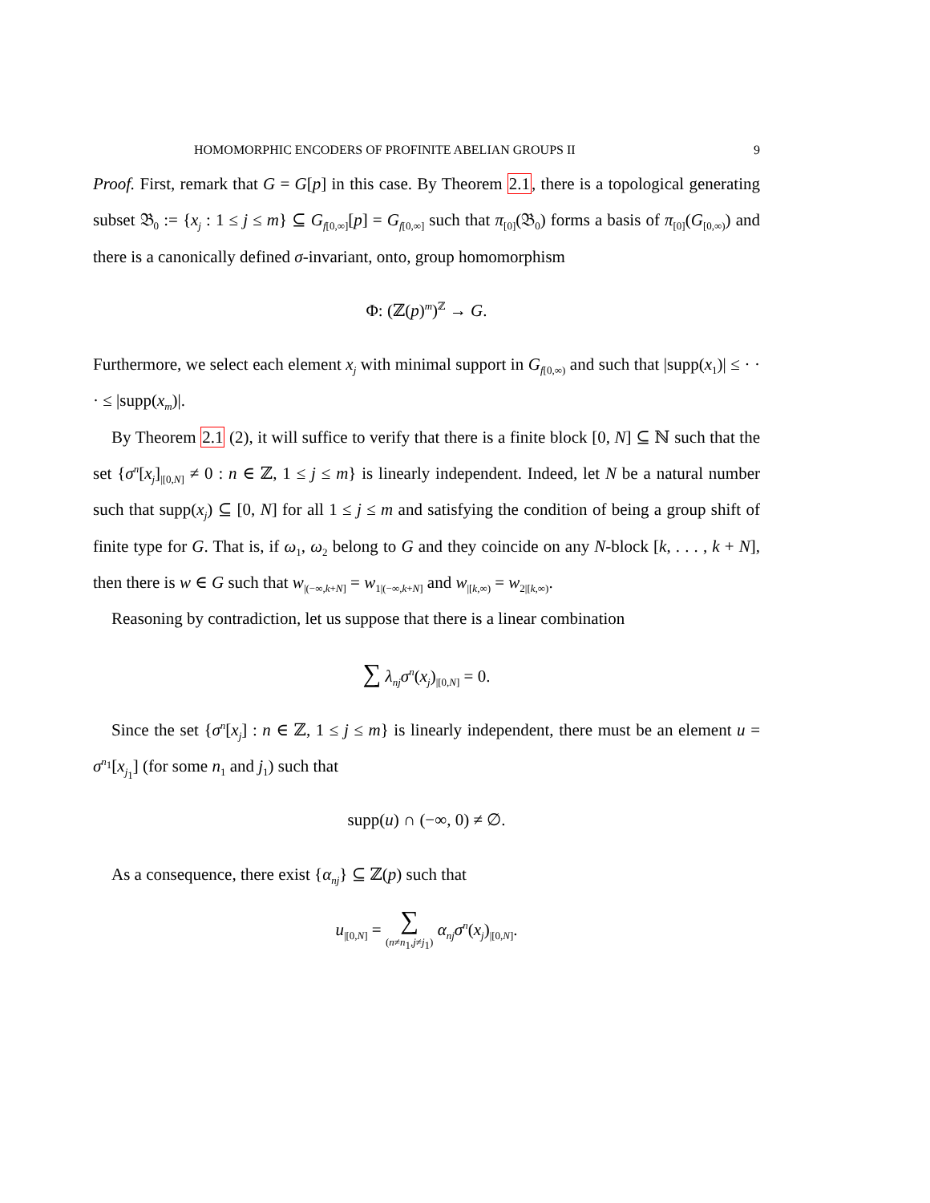HOMOMORPHIC ENCODERS OF PROFINITE ABELIAN GROUPS II 9
Proof. First, remark that G = G[p] in this case. By Theorem 2.1, there is a topological generating subset 𝔅<sub>0</sub> := {x<sub>j</sub> : 1 ≤ j ≤ m} ⊆ G<sub>f[0,∞]</sub>[p] = G<sub>f[0,∞]</sub> such that π<sub>[0]</sub>(𝔅<sub>0</sub>) forms a basis of π<sub>[0]</sub>(G<sub>[0,∞)</sub>) and there is a canonically defined σ-invariant, onto, group homomorphism
Φ: (ℤ(p)<sup>m</sup>)<sup>ℤ</sup> → G.
Furthermore, we select each element x<sub>j</sub> with minimal support in G<sub>f[0,∞)</sub> and such that |supp(x<sub>1</sub>)| ≤ · · · ≤ |supp(x<sub>m</sub>)|.
By Theorem 2.1 (2), it will suffice to verify that there is a finite block [0, N] ⊆ ℕ such that the set {σ<sup>n</sup>[x<sub>j</sub>]<sub>|[0,N]</sub> ≠ 0 : n ∈ ℤ, 1 ≤ j ≤ m} is linearly independent. Indeed, let N be a natural number such that supp(x<sub>j</sub>) ⊆ [0, N] for all 1 ≤ j ≤ m and satisfying the condition of being a group shift of finite type for G. That is, if ω<sub>1</sub>, ω<sub>2</sub> belong to G and they coincide on any N-block [k, . . . , k + N], then there is w ∈ G such that w<sub>|(−∞,k+N]</sub> = w<sub>1|(−∞,k+N]</sub> and w<sub>|[k,∞)</sub> = w<sub>2|[k,∞)</sub>.
Reasoning by contradiction, let us suppose that there is a linear combination
∑ λ<sub>nj</sub>σ<sup>n</sup>(x<sub>j</sub>)<sub>|[0,N]</sub> = 0.
Since the set {σ<sup>n</sup>[x<sub>j</sub>] : n ∈ ℤ, 1 ≤ j ≤ m} is linearly independent, there must be an element u = σ<sup>n<sub>1</sub></sup>[x<sub>j<sub>1</sub></sub>] (for some n<sub>1</sub> and j<sub>1</sub>) such that
supp(u) ∩ (−∞, 0) ≠ ∅.
As a consequence, there exist {α<sub>nj</sub>} ⊆ ℤ(p) such that
u<sub>|[0,N]</sub> = ∑ (n≠n<sub>1</sub>,j≠j<sub>1</sub>) α<sub>nj</sub>σ<sup>n</sup>(x<sub>j</sub>)<sub>|[0,N]</sub>.